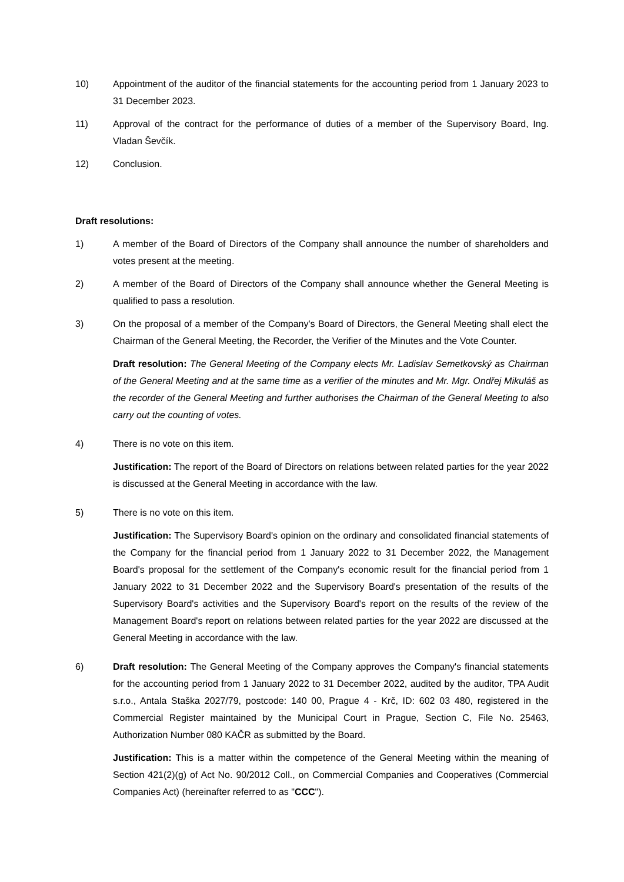10) Appointment of the auditor of the financial statements for the accounting period from 1 January 2023 to 31 December 2023.
11) Approval of the contract for the performance of duties of a member of the Supervisory Board, Ing. Vladan Ševčík.
12) Conclusion.
Draft resolutions:
1) A member of the Board of Directors of the Company shall announce the number of shareholders and votes present at the meeting.
2) A member of the Board of Directors of the Company shall announce whether the General Meeting is qualified to pass a resolution.
3) On the proposal of a member of the Company's Board of Directors, the General Meeting shall elect the Chairman of the General Meeting, the Recorder, the Verifier of the Minutes and the Vote Counter.
Draft resolution: The General Meeting of the Company elects Mr. Ladislav Semetkovský as Chairman of the General Meeting and at the same time as a verifier of the minutes and Mr. Mgr. Ondřej Mikuláš as the recorder of the General Meeting and further authorises the Chairman of the General Meeting to also carry out the counting of votes.
4) There is no vote on this item.
Justification: The report of the Board of Directors on relations between related parties for the year 2022 is discussed at the General Meeting in accordance with the law.
5) There is no vote on this item.
Justification: The Supervisory Board's opinion on the ordinary and consolidated financial statements of the Company for the financial period from 1 January 2022 to 31 December 2022, the Management Board's proposal for the settlement of the Company's economic result for the financial period from 1 January 2022 to 31 December 2022 and the Supervisory Board's presentation of the results of the Supervisory Board's activities and the Supervisory Board's report on the results of the review of the Management Board's report on relations between related parties for the year 2022 are discussed at the General Meeting in accordance with the law.
6) Draft resolution: The General Meeting of the Company approves the Company's financial statements for the accounting period from 1 January 2022 to 31 December 2022, audited by the auditor, TPA Audit s.r.o., Antala Staška 2027/79, postcode: 140 00, Prague 4 - Krč, ID: 602 03 480, registered in the Commercial Register maintained by the Municipal Court in Prague, Section C, File No. 25463, Authorization Number 080 KAČR as submitted by the Board.
Justification: This is a matter within the competence of the General Meeting within the meaning of Section 421(2)(g) of Act No. 90/2012 Coll., on Commercial Companies and Cooperatives (Commercial Companies Act) (hereinafter referred to as "CCC").